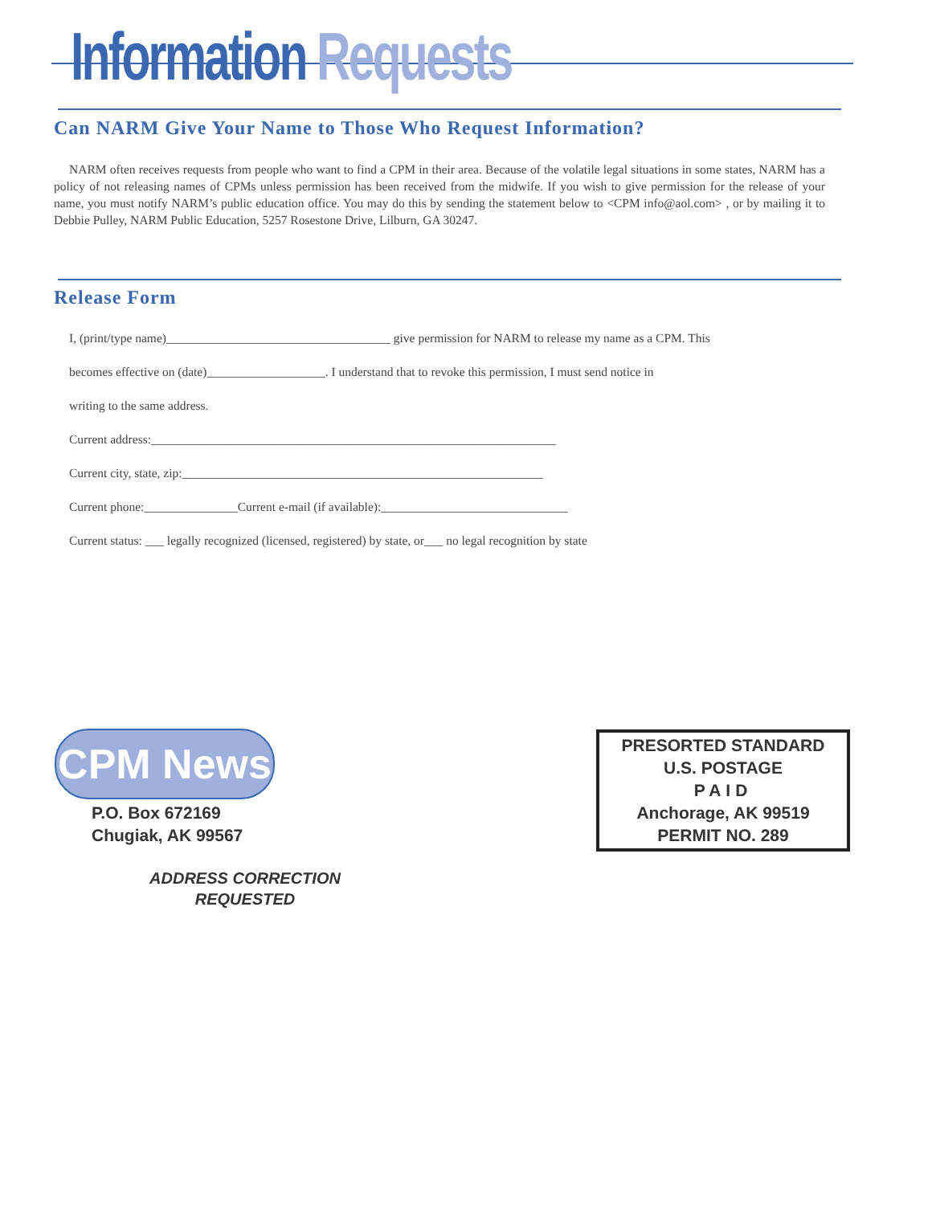Information Requests
Can NARM Give Your Name to Those Who Request Information?
NARM often receives requests from people who want to find a CPM in their area. Because of the volatile legal situations in some states, NARM has a policy of not releasing names of CPMs unless permission has been received from the midwife. If you wish to give permission for the release of your name, you must notify NARM’s public education office. You may do this by sending the statement below to <CPM info@aol.com> , or by mailing it to Debbie Pulley, NARM Public Education, 5257 Rosestone Drive, Lilburn, GA 30247.
Release Form
I, (print/type name)____________________________________ give permission for NARM to release my name as a CPM. This
becomes effective on (date)___________________. I understand that to revoke this permission, I must send notice in
writing to the same address.
Current address:_________________________________________________________________
Current city, state, zip:__________________________________________________________
Current phone:_______________Current e-mail (if available):______________________________
Current status: ___ legally recognized (licensed, registered) by state, or___ no legal recognition by state
CPM News
P.O. Box 672169
Chugiak, AK 99567
ADDRESS CORRECTION
REQUESTED
PRESORTED STANDARD
U.S. POSTAGE
PAID
Anchorage, AK 99519
PERMIT NO. 289